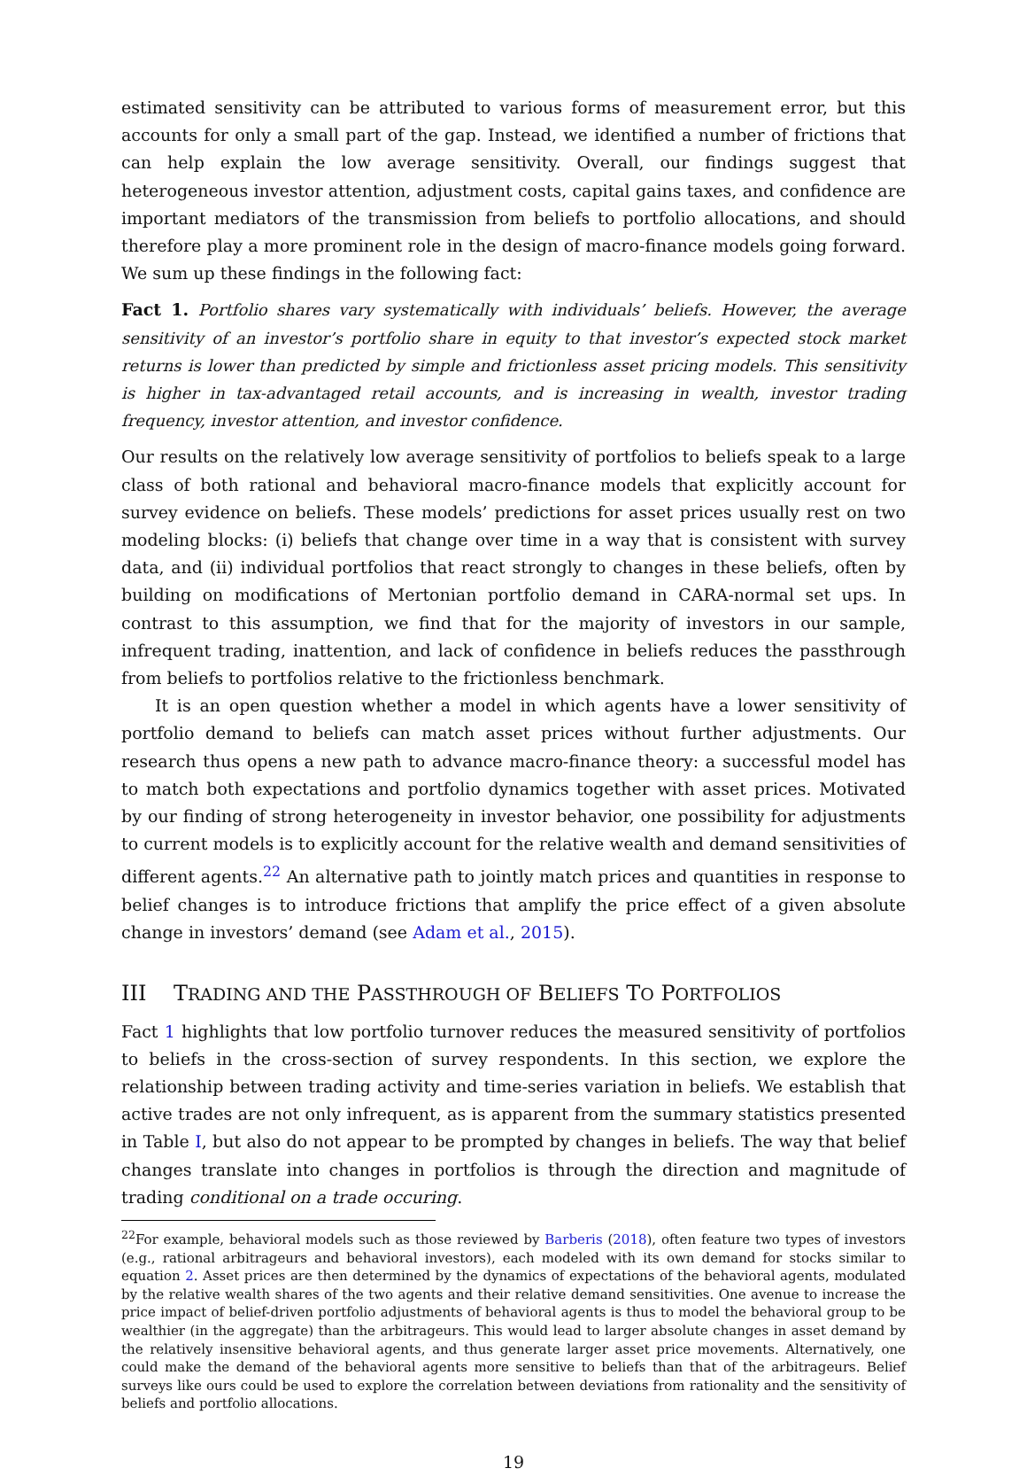estimated sensitivity can be attributed to various forms of measurement error, but this accounts for only a small part of the gap. Instead, we identified a number of frictions that can help explain the low average sensitivity. Overall, our findings suggest that heterogeneous investor attention, adjustment costs, capital gains taxes, and confidence are important mediators of the transmission from beliefs to portfolio allocations, and should therefore play a more prominent role in the design of macro-finance models going forward. We sum up these findings in the following fact:
Fact 1. Portfolio shares vary systematically with individuals’ beliefs. However, the average sensitivity of an investor’s portfolio share in equity to that investor’s expected stock market returns is lower than predicted by simple and frictionless asset pricing models. This sensitivity is higher in tax-advantaged retail accounts, and is increasing in wealth, investor trading frequency, investor attention, and investor confidence.
Our results on the relatively low average sensitivity of portfolios to beliefs speak to a large class of both rational and behavioral macro-finance models that explicitly account for survey evidence on beliefs. These models’ predictions for asset prices usually rest on two modeling blocks: (i) beliefs that change over time in a way that is consistent with survey data, and (ii) individual portfolios that react strongly to changes in these beliefs, often by building on modifications of Mertonian portfolio demand in CARA-normal set ups. In contrast to this assumption, we find that for the majority of investors in our sample, infrequent trading, inattention, and lack of confidence in beliefs reduces the passthrough from beliefs to portfolios relative to the frictionless benchmark.
It is an open question whether a model in which agents have a lower sensitivity of portfolio demand to beliefs can match asset prices without further adjustments. Our research thus opens a new path to advance macro-finance theory: a successful model has to match both expectations and portfolio dynamics together with asset prices. Motivated by our finding of strong heterogeneity in investor behavior, one possibility for adjustments to current models is to explicitly account for the relative wealth and demand sensitivities of different agents.<sup>22</sup> An alternative path to jointly match prices and quantities in response to belief changes is to introduce frictions that amplify the price effect of a given absolute change in investors’ demand (see Adam et al., 2015).
III TRADING AND THE PASSTHROUGH OF BELIEFS TO PORTFOLIOS
Fact 1 highlights that low portfolio turnover reduces the measured sensitivity of portfolios to beliefs in the cross-section of survey respondents. In this section, we explore the relationship between trading activity and time-series variation in beliefs. We establish that active trades are not only infrequent, as is apparent from the summary statistics presented in Table I, but also do not appear to be prompted by changes in beliefs. The way that belief changes translate into changes in portfolios is through the direction and magnitude of trading conditional on a trade occuring.
<sup>22</sup> For example, behavioral models such as those reviewed by Barberis (2018), often feature two types of investors (e.g., rational arbitrageurs and behavioral investors), each modeled with its own demand for stocks similar to equation 2. Asset prices are then determined by the dynamics of expectations of the behavioral agents, modulated by the relative wealth shares of the two agents and their relative demand sensitivities. One avenue to increase the price impact of belief-driven portfolio adjustments of behavioral agents is thus to model the behavioral group to be wealthier (in the aggregate) than the arbitrageurs. This would lead to larger absolute changes in asset demand by the relatively insensitive behavioral agents, and thus generate larger asset price movements. Alternatively, one could make the demand of the behavioral agents more sensitive to beliefs than that of the arbitrageurs. Belief surveys like ours could be used to explore the correlation between deviations from rationality and the sensitivity of beliefs and portfolio allocations.
19